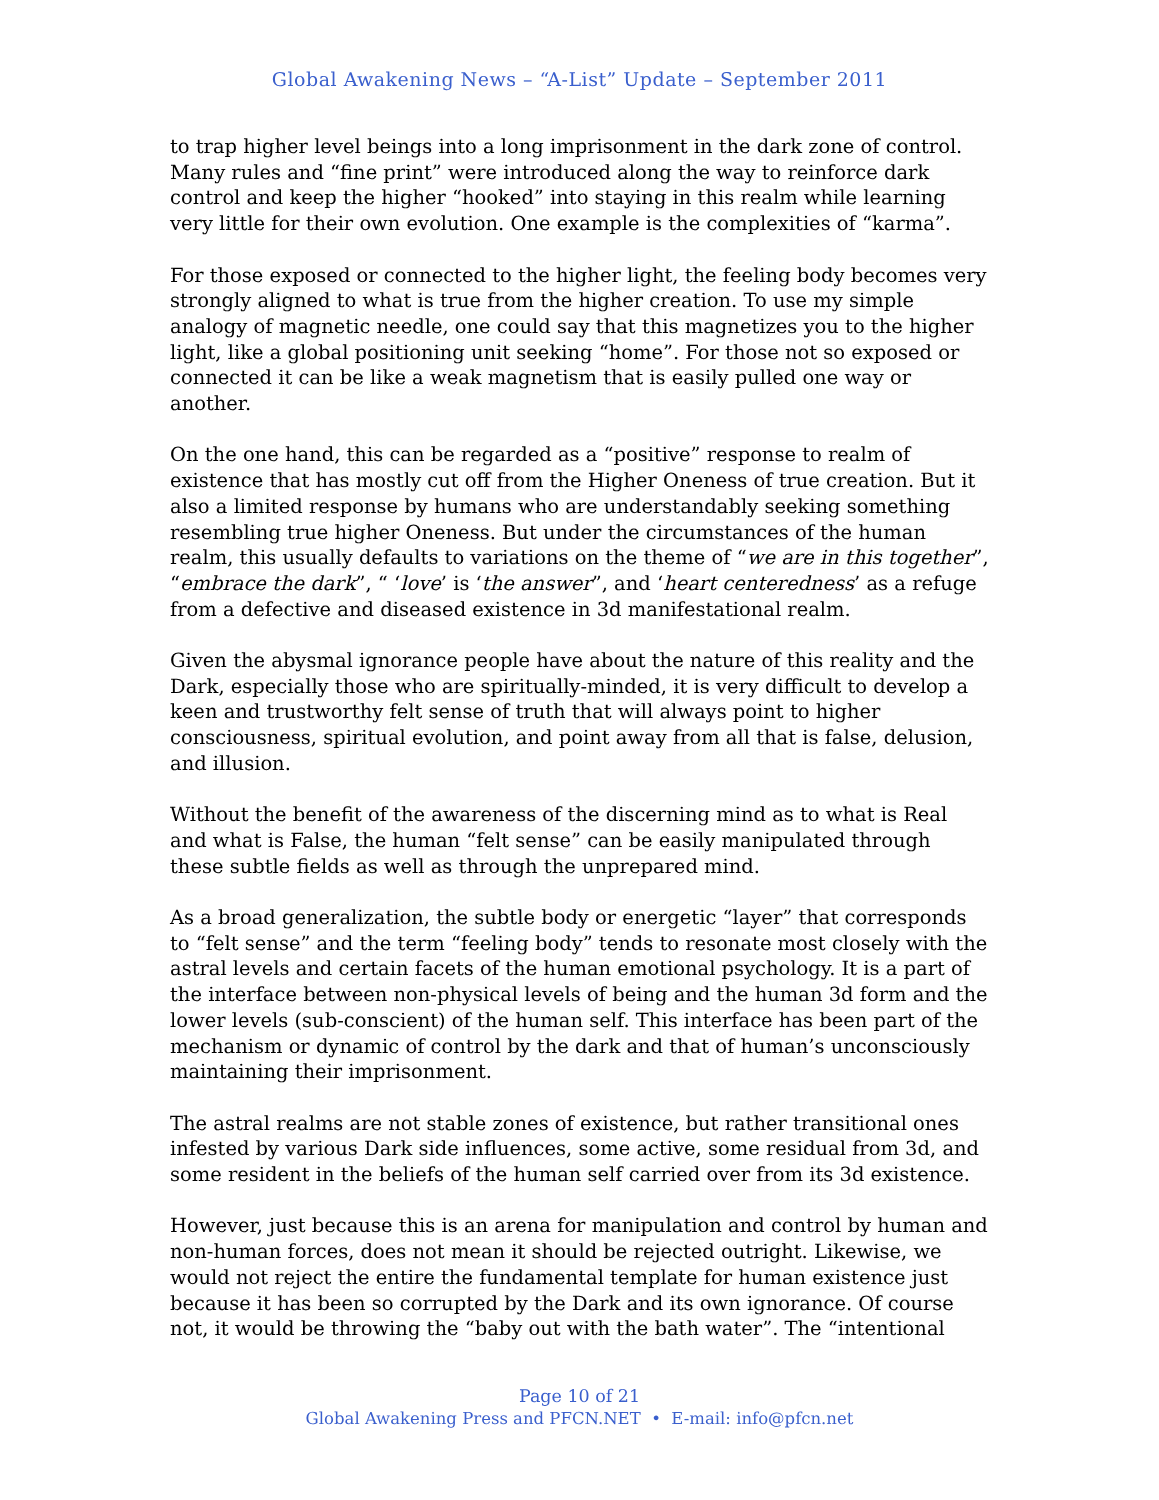Global Awakening News – “A-List” Update – September 2011
to trap higher level beings into a long imprisonment in the dark zone of control. Many rules and “fine print” were introduced along the way to reinforce dark control and keep the higher “hooked” into staying in this realm while learning very little for their own evolution. One example is the complexities of “karma”.
For those exposed or connected to the higher light, the feeling body becomes very strongly aligned to what is true from the higher creation. To use my simple analogy of magnetic needle, one could say that this magnetizes you to the higher light, like a global positioning unit seeking “home”. For those not so exposed or connected it can be like a weak magnetism that is easily pulled one way or another.
On the one hand, this can be regarded as a “positive” response to realm of existence that has mostly cut off from the Higher Oneness of true creation. But it also a limited response by humans who are understandably seeking something resembling true higher Oneness. But under the circumstances of the human realm, this usually defaults to variations on the theme of “we are in this together”, “embrace the dark”, “ ‘love’ is ‘the answer”, and ‘heart centeredness’ as a refuge from a defective and diseased existence in 3d manifestational realm.
Given the abysmal ignorance people have about the nature of this reality and the Dark, especially those who are spiritually-minded, it is very difficult to develop a keen and trustworthy felt sense of truth that will always point to higher consciousness, spiritual evolution, and point away from all that is false, delusion, and illusion.
Without the benefit of the awareness of the discerning mind as to what is Real and what is False, the human “felt sense” can be easily manipulated through these subtle fields as well as through the unprepared mind.
As a broad generalization, the subtle body or energetic “layer” that corresponds to “felt sense” and the term “feeling body” tends to resonate most closely with the astral levels and certain facets of the human emotional psychology. It is a part of the interface between non-physical levels of being and the human 3d form and the lower levels (sub-conscient) of the human self. This interface has been part of the mechanism or dynamic of control by the dark and that of human’s unconsciously maintaining their imprisonment.
The astral realms are not stable zones of existence, but rather transitional ones infested by various Dark side influences, some active, some residual from 3d, and some resident in the beliefs of the human self carried over from its 3d existence.
However, just because this is an arena for manipulation and control by human and non-human forces, does not mean it should be rejected outright. Likewise, we would not reject the entire the fundamental template for human existence just because it has been so corrupted by the Dark and its own ignorance. Of course not, it would be throwing the “baby out with the bath water”. The “intentional
Page 10 of 21
Global Awakening Press and PFCN.NET • E-mail: info@pfcn.net